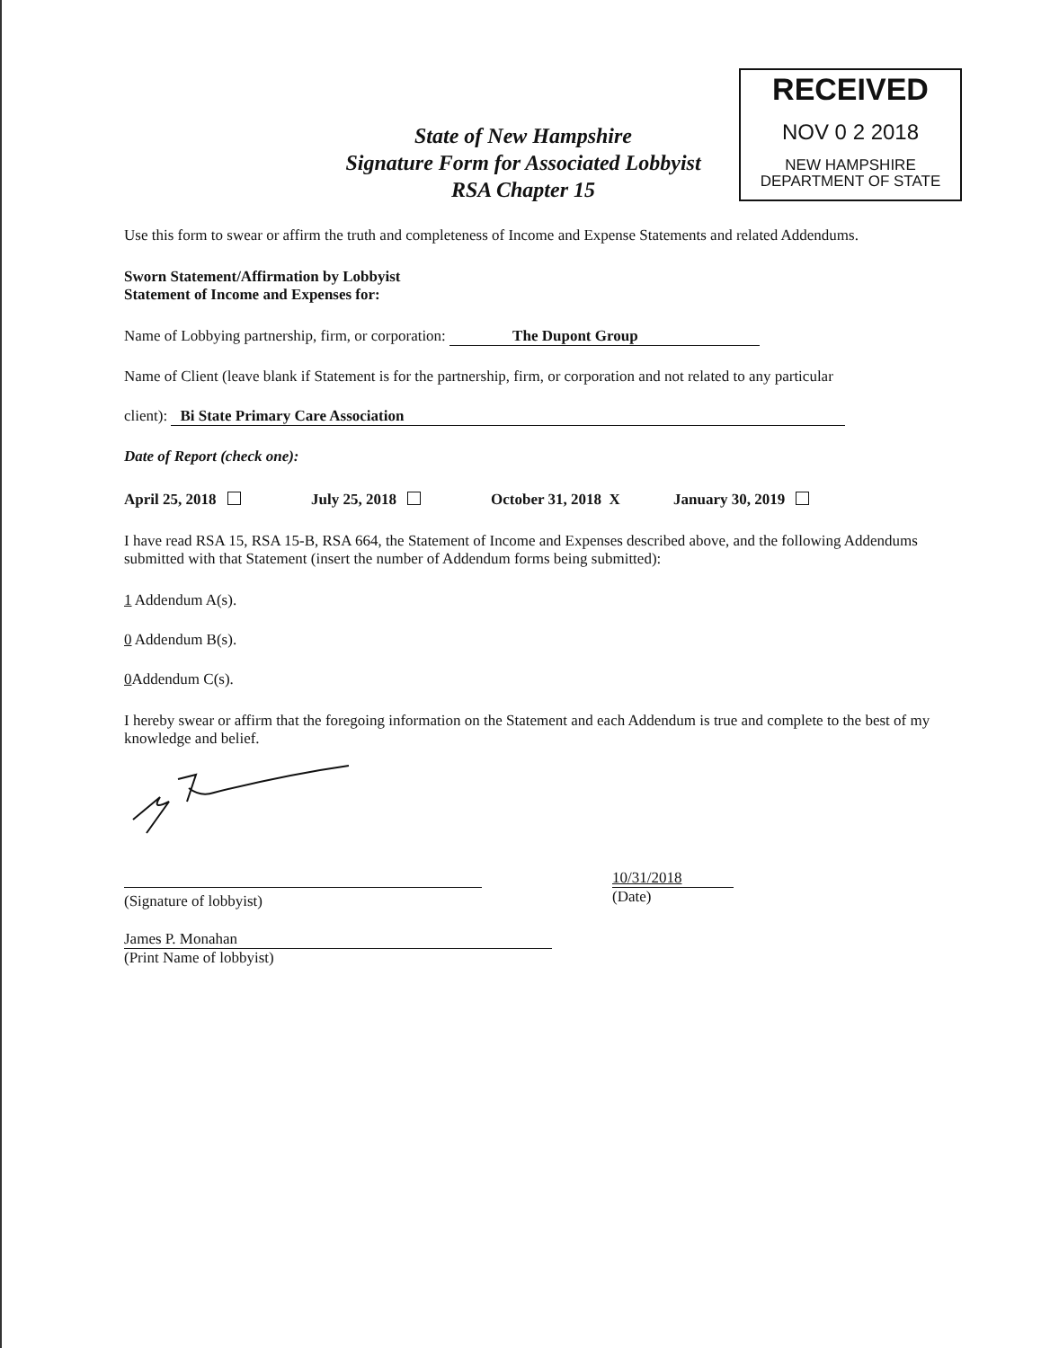State of New Hampshire
Signature Form for Associated Lobbyist
RSA Chapter 15
RECEIVED
NOV 0 2 2018
NEW HAMPSHIRE
DEPARTMENT OF STATE
Use this form to swear or affirm the truth and completeness of Income and Expense Statements and related Addendums.
Sworn Statement/Affirmation by Lobbyist
Statement of Income and Expenses for:
Name of Lobbying partnership, firm, or corporation: The Dupont Group
Name of Client (leave blank if Statement is for the partnership, firm, or corporation and not related to any particular
client): Bi State Primary Care Association
Date of Report (check one):
April 25, 2018 July 25, 2018 October 31, 2018 X January 30, 2019
I have read RSA 15, RSA 15-B, RSA 664, the Statement of Income and Expenses described above, and the following Addendums submitted with that Statement (insert the number of Addendum forms being submitted):
1 Addendum A(s).
0 Addendum B(s).
0 Addendum C(s).
I hereby swear or affirm that the foregoing information on the Statement and each Addendum is true and complete to the best of my knowledge and belief.
(Signature of lobbyist) 10/31/2018
(Date)
James P. Monahan
(Print Name of lobbyist)